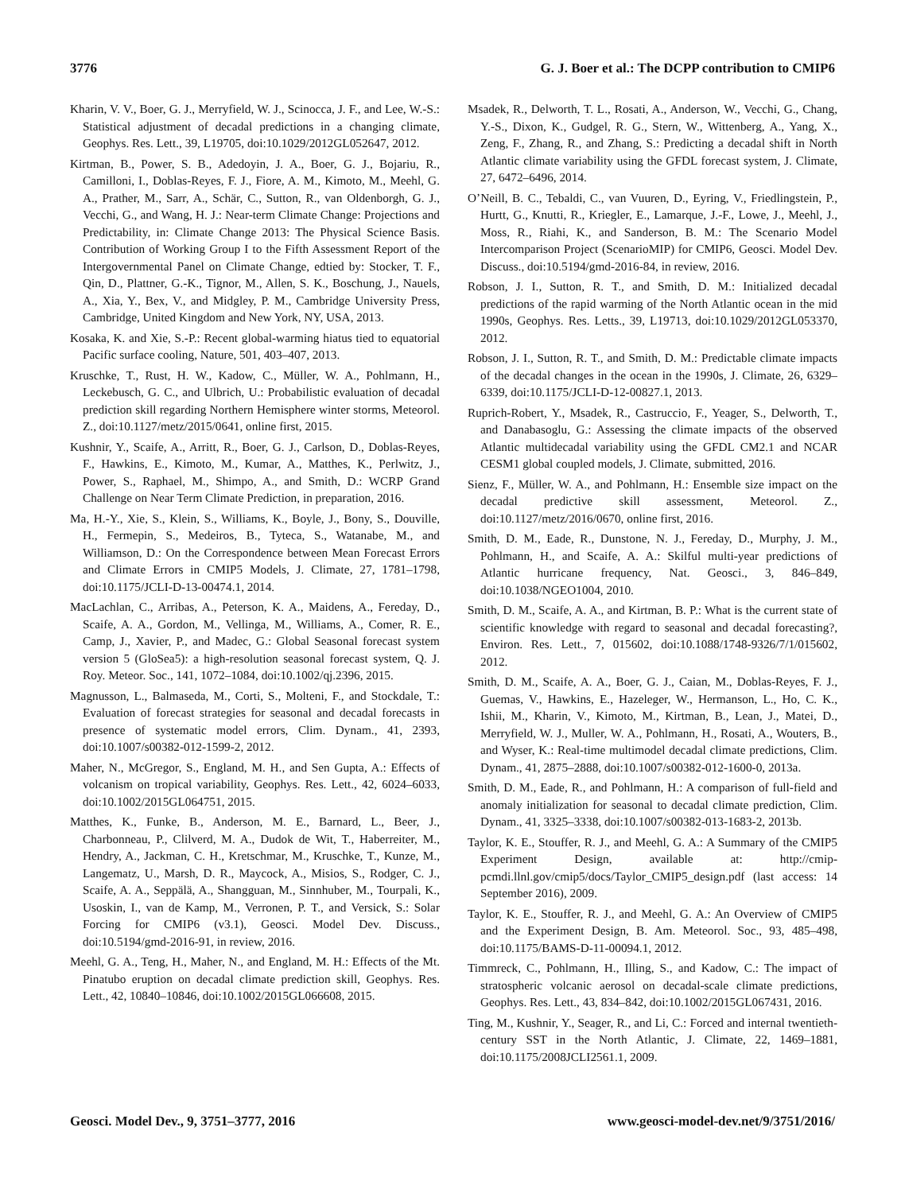3776 G. J. Boer et al.: The DCPP contribution to CMIP6
Kharin, V. V., Boer, G. J., Merryfield, W. J., Scinocca, J. F., and Lee, W.-S.: Statistical adjustment of decadal predictions in a changing climate, Geophys. Res. Lett., 39, L19705, doi:10.1029/2012GL052647, 2012.
Kirtman, B., Power, S. B., Adedoyin, J. A., Boer, G. J., Bojariu, R., Camilloni, I., Doblas-Reyes, F. J., Fiore, A. M., Kimoto, M., Meehl, G. A., Prather, M., Sarr, A., Schär, C., Sutton, R., van Oldenborgh, G. J., Vecchi, G., and Wang, H. J.: Near-term Climate Change: Projections and Predictability, in: Climate Change 2013: The Physical Science Basis. Contribution of Working Group I to the Fifth Assessment Report of the Intergovernmental Panel on Climate Change, edtied by: Stocker, T. F., Qin, D., Plattner, G.-K., Tignor, M., Allen, S. K., Boschung, J., Nauels, A., Xia, Y., Bex, V., and Midgley, P. M., Cambridge University Press, Cambridge, United Kingdom and New York, NY, USA, 2013.
Kosaka, K. and Xie, S.-P.: Recent global-warming hiatus tied to equatorial Pacific surface cooling, Nature, 501, 403–407, 2013.
Kruschke, T., Rust, H. W., Kadow, C., Müller, W. A., Pohlmann, H., Leckebusch, G. C., and Ulbrich, U.: Probabilistic evaluation of decadal prediction skill regarding Northern Hemisphere winter storms, Meteorol. Z., doi:10.1127/metz/2015/0641, online first, 2015.
Kushnir, Y., Scaife, A., Arritt, R., Boer, G. J., Carlson, D., Doblas-Reyes, F., Hawkins, E., Kimoto, M., Kumar, A., Matthes, K., Perlwitz, J., Power, S., Raphael, M., Shimpo, A., and Smith, D.: WCRP Grand Challenge on Near Term Climate Prediction, in preparation, 2016.
Ma, H.-Y., Xie, S., Klein, S., Williams, K., Boyle, J., Bony, S., Douville, H., Fermepin, S., Medeiros, B., Tyteca, S., Watanabe, M., and Williamson, D.: On the Correspondence between Mean Forecast Errors and Climate Errors in CMIP5 Models, J. Climate, 27, 1781–1798, doi:10.1175/JCLI-D-13-00474.1, 2014.
MacLachlan, C., Arribas, A., Peterson, K. A., Maidens, A., Fereday, D., Scaife, A. A., Gordon, M., Vellinga, M., Williams, A., Comer, R. E., Camp, J., Xavier, P., and Madec, G.: Global Seasonal forecast system version 5 (GloSea5): a high-resolution seasonal forecast system, Q. J. Roy. Meteor. Soc., 141, 1072–1084, doi:10.1002/qj.2396, 2015.
Magnusson, L., Balmaseda, M., Corti, S., Molteni, F., and Stockdale, T.: Evaluation of forecast strategies for seasonal and decadal forecasts in presence of systematic model errors, Clim. Dynam., 41, 2393, doi:10.1007/s00382-012-1599-2, 2012.
Maher, N., McGregor, S., England, M. H., and Sen Gupta, A.: Effects of volcanism on tropical variability, Geophys. Res. Lett., 42, 6024–6033, doi:10.1002/2015GL064751, 2015.
Matthes, K., Funke, B., Anderson, M. E., Barnard, L., Beer, J., Charbonneau, P., Clilverd, M. A., Dudok de Wit, T., Haberreiter, M., Hendry, A., Jackman, C. H., Kretschmar, M., Kruschke, T., Kunze, M., Langematz, U., Marsh, D. R., Maycock, A., Misios, S., Rodger, C. J., Scaife, A. A., Seppälä, A., Shangguan, M., Sinnhuber, M., Tourpali, K., Usoskin, I., van de Kamp, M., Verronen, P. T., and Versick, S.: Solar Forcing for CMIP6 (v3.1), Geosci. Model Dev. Discuss., doi:10.5194/gmd-2016-91, in review, 2016.
Meehl, G. A., Teng, H., Maher, N., and England, M. H.: Effects of the Mt. Pinatubo eruption on decadal climate prediction skill, Geophys. Res. Lett., 42, 10840–10846, doi:10.1002/2015GL066608, 2015.
Msadek, R., Delworth, T. L., Rosati, A., Anderson, W., Vecchi, G., Chang, Y.-S., Dixon, K., Gudgel, R. G., Stern, W., Wittenberg, A., Yang, X., Zeng, F., Zhang, R., and Zhang, S.: Predicting a decadal shift in North Atlantic climate variability using the GFDL forecast system, J. Climate, 27, 6472–6496, 2014.
O’Neill, B. C., Tebaldi, C., van Vuuren, D., Eyring, V., Friedlingstein, P., Hurtt, G., Knutti, R., Kriegler, E., Lamarque, J.-F., Lowe, J., Meehl, J., Moss, R., Riahi, K., and Sanderson, B. M.: The Scenario Model Intercomparison Project (ScenarioMIP) for CMIP6, Geosci. Model Dev. Discuss., doi:10.5194/gmd-2016-84, in review, 2016.
Robson, J. I., Sutton, R. T., and Smith, D. M.: Initialized decadal predictions of the rapid warming of the North Atlantic ocean in the mid 1990s, Geophys. Res. Letts., 39, L19713, doi:10.1029/2012GL053370, 2012.
Robson, J. I., Sutton, R. T., and Smith, D. M.: Predictable climate impacts of the decadal changes in the ocean in the 1990s, J. Climate, 26, 6329–6339, doi:10.1175/JCLI-D-12-00827.1, 2013.
Ruprich-Robert, Y., Msadek, R., Castruccio, F., Yeager, S., Delworth, T., and Danabasoglu, G.: Assessing the climate impacts of the observed Atlantic multidecadal variability using the GFDL CM2.1 and NCAR CESM1 global coupled models, J. Climate, submitted, 2016.
Sienz, F., Müller, W. A., and Pohlmann, H.: Ensemble size impact on the decadal predictive skill assessment, Meteorol. Z., doi:10.1127/metz/2016/0670, online first, 2016.
Smith, D. M., Eade, R., Dunstone, N. J., Fereday, D., Murphy, J. M., Pohlmann, H., and Scaife, A. A.: Skilful multi-year predictions of Atlantic hurricane frequency, Nat. Geosci., 3, 846–849, doi:10.1038/NGEO1004, 2010.
Smith, D. M., Scaife, A. A., and Kirtman, B. P.: What is the current state of scientific knowledge with regard to seasonal and decadal forecasting?, Environ. Res. Lett., 7, 015602, doi:10.1088/1748-9326/7/1/015602, 2012.
Smith, D. M., Scaife, A. A., Boer, G. J., Caian, M., Doblas-Reyes, F. J., Guemas, V., Hawkins, E., Hazeleger, W., Hermanson, L., Ho, C. K., Ishii, M., Kharin, V., Kimoto, M., Kirtman, B., Lean, J., Matei, D., Merryfield, W. J., Muller, W. A., Pohlmann, H., Rosati, A., Wouters, B., and Wyser, K.: Real-time multimodel decadal climate predictions, Clim. Dynam., 41, 2875–2888, doi:10.1007/s00382-012-1600-0, 2013a.
Smith, D. M., Eade, R., and Pohlmann, H.: A comparison of full-field and anomaly initialization for seasonal to decadal climate prediction, Clim. Dynam., 41, 3325–3338, doi:10.1007/s00382-013-1683-2, 2013b.
Taylor, K. E., Stouffer, R. J., and Meehl, G. A.: A Summary of the CMIP5 Experiment Design, available at: http://cmip-pcmdi.llnl.gov/cmip5/docs/Taylor_CMIP5_design.pdf (last access: 14 September 2016), 2009.
Taylor, K. E., Stouffer, R. J., and Meehl, G. A.: An Overview of CMIP5 and the Experiment Design, B. Am. Meteorol. Soc., 93, 485–498, doi:10.1175/BAMS-D-11-00094.1, 2012.
Timmreck, C., Pohlmann, H., Illing, S., and Kadow, C.: The impact of stratospheric volcanic aerosol on decadal-scale climate predictions, Geophys. Res. Lett., 43, 834–842, doi:10.1002/2015GL067431, 2016.
Ting, M., Kushnir, Y., Seager, R., and Li, C.: Forced and internal twentieth-century SST in the North Atlantic, J. Climate, 22, 1469–1881, doi:10.1175/2008JCLI2561.1, 2009.
Geosci. Model Dev., 9, 3751–3777, 2016 www.geosci-model-dev.net/9/3751/2016/